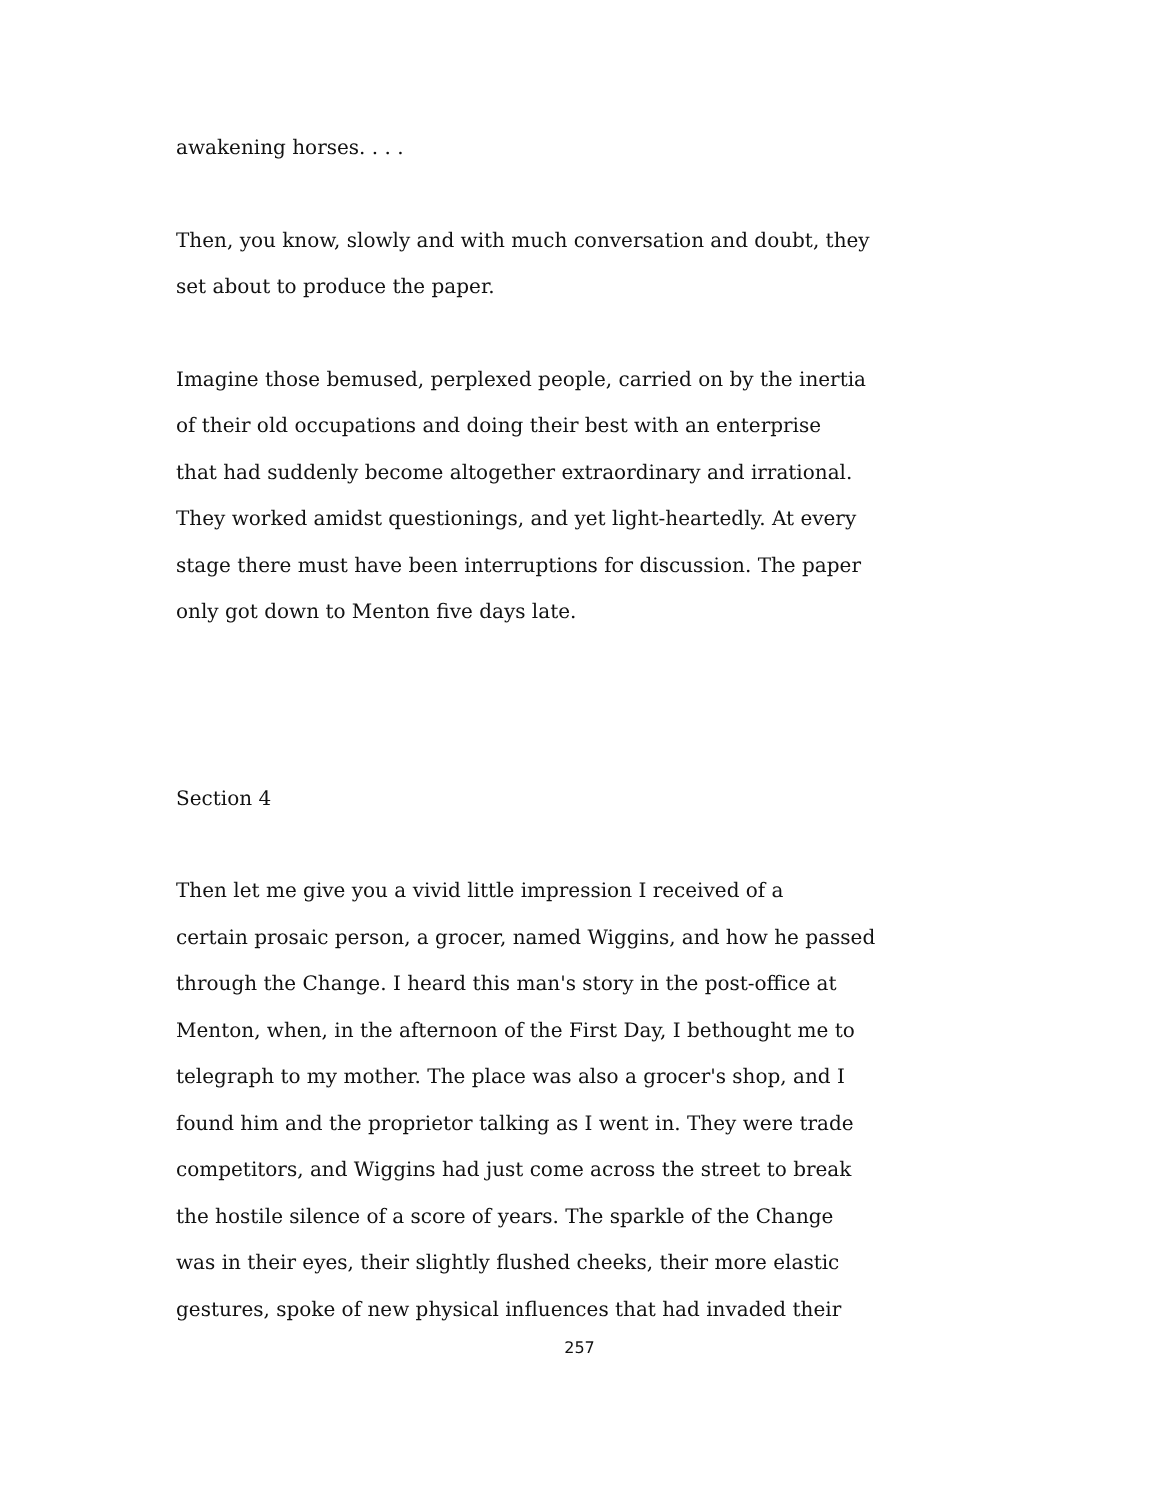awakening horses. . . .
Then, you know, slowly and with much conversation and doubt, they
set about to produce the paper.
Imagine those bemused, perplexed people, carried on by the inertia
of their old occupations and doing their best with an enterprise
that had suddenly become altogether extraordinary and irrational.
They worked amidst questionings, and yet light-heartedly. At every
stage there must have been interruptions for discussion. The paper
only got down to Menton five days late.
Section 4
Then let me give you a vivid little impression I received of a
certain prosaic person, a grocer, named Wiggins, and how he passed
through the Change. I heard this man's story in the post-office at
Menton, when, in the afternoon of the First Day, I bethought me to
telegraph to my mother. The place was also a grocer's shop, and I
found him and the proprietor talking as I went in. They were trade
competitors, and Wiggins had just come across the street to break
the hostile silence of a score of years. The sparkle of the Change
was in their eyes, their slightly flushed cheeks, their more elastic
gestures, spoke of new physical influences that had invaded their
257